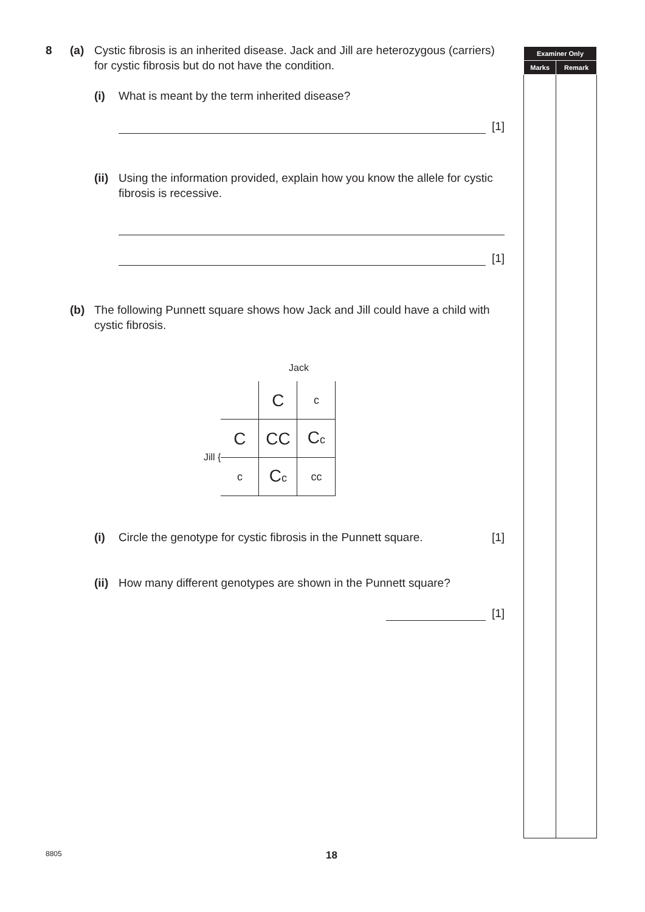8 (a) Cystic fibrosis is an inherited disease. Jack and Jill are heterozygous (carriers) for cystic fibrosis but do not have the condition.
(i) What is meant by the term inherited disease?
[1]
(ii)
Using the information provided, explain how you know the allele for cystic fibrosis is recessive.
[1]
(b) The following Punnett square shows how Jack and Jill could have a child with cystic fibrosis.
Jack
Jill {
| | C | c |
| C | CC | C c |
| c | C c | cc |
(i) Circle the genotype for cystic fibrosis in the Punnett square.
[1]
(ii)
How many different genotypes are shown in the Punnett square?
[1]
| Examiner Only | |
| --- | --- |
| Marks | Remark |
8805 18